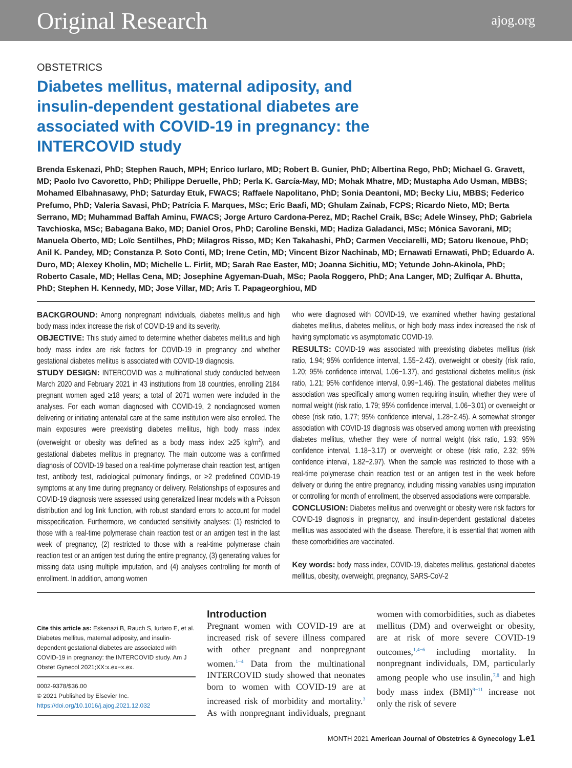Original Research ajog.org
OBSTETRICS
Diabetes mellitus, maternal adiposity, and insulin-dependent gestational diabetes are associated with COVID-19 in pregnancy: the INTERCOVID study
Brenda Eskenazi, PhD; Stephen Rauch, MPH; Enrico Iurlaro, MD; Robert B. Gunier, PhD; Albertina Rego, PhD; Michael G. Gravett, MD; Paolo Ivo Cavoretto, PhD; Philippe Deruelle, PhD; Perla K. García-May, MD; Mohak Mhatre, MD; Mustapha Ado Usman, MBBS; Mohamed Elbahnasawy, PhD; Saturday Etuk, FWACS; Raffaele Napolitano, PhD; Sonia Deantoni, MD; Becky Liu, MBBS; Federico Prefumo, PhD; Valeria Savasi, PhD; Patrícia F. Marques, MSc; Eric Baafi, MD; Ghulam Zainab, FCPS; Ricardo Nieto, MD; Berta Serrano, MD; Muhammad Baffah Aminu, FWACS; Jorge Arturo Cardona-Perez, MD; Rachel Craik, BSc; Adele Winsey, PhD; Gabriela Tavchioska, MSc; Babagana Bako, MD; Daniel Oros, PhD; Caroline Benski, MD; Hadiza Galadanci, MSc; Mónica Savorani, MD; Manuela Oberto, MD; Loïc Sentilhes, PhD; Milagros Risso, MD; Ken Takahashi, PhD; Carmen Vecciarelli, MD; Satoru Ikenoue, PhD; Anil K. Pandey, MD; Constanza P. Soto Conti, MD; Irene Cetin, MD; Vincent Bizor Nachinab, MD; Ernawati Ernawati, PhD; Eduardo A. Duro, MD; Alexey Kholin, MD; Michelle L. Firlit, MD; Sarah Rae Easter, MD; Joanna Sichitiu, MD; Yetunde John-Akinola, PhD; Roberto Casale, MD; Hellas Cena, MD; Josephine Agyeman-Duah, MSc; Paola Roggero, PhD; Ana Langer, MD; Zulfiqar A. Bhutta, PhD; Stephen H. Kennedy, MD; Jose Villar, MD; Aris T. Papageorghiou, MD
BACKGROUND: Among nonpregnant individuals, diabetes mellitus and high body mass index increase the risk of COVID-19 and its severity.
OBJECTIVE: This study aimed to determine whether diabetes mellitus and high body mass index are risk factors for COVID-19 in pregnancy and whether gestational diabetes mellitus is associated with COVID-19 diagnosis.
STUDY DESIGN: INTERCOVID was a multinational study conducted between March 2020 and February 2021 in 43 institutions from 18 countries, enrolling 2184 pregnant women aged ≥18 years; a total of 2071 women were included in the analyses. For each woman diagnosed with COVID-19, 2 nondiagnosed women delivering or initiating antenatal care at the same institution were also enrolled. The main exposures were preexisting diabetes mellitus, high body mass index (overweight or obesity was defined as a body mass index ≥25 kg/m<sup>2</sup>), and gestational diabetes mellitus in pregnancy. The main outcome was a confirmed diagnosis of COVID-19 based on a real-time polymerase chain reaction test, antigen test, antibody test, radiological pulmonary findings, or ≥2 predefined COVID-19 symptoms at any time during pregnancy or delivery. Relationships of exposures and COVID-19 diagnosis were assessed using generalized linear models with a Poisson distribution and log link function, with robust standard errors to account for model misspecification. Furthermore, we conducted sensitivity analyses: (1) restricted to those with a real-time polymerase chain reaction test or an antigen test in the last week of pregnancy, (2) restricted to those with a real-time polymerase chain reaction test or an antigen test during the entire pregnancy, (3) generating values for missing data using multiple imputation, and (4) analyses controlling for month of enrollment. In addition, among women
who were diagnosed with COVID-19, we examined whether having gestational diabetes mellitus, diabetes mellitus, or high body mass index increased the risk of having symptomatic vs asymptomatic COVID-19.
RESULTS: COVID-19 was associated with preexisting diabetes mellitus (risk ratio, 1.94; 95% confidence interval, 1.55−2.42), overweight or obesity (risk ratio, 1.20; 95% confidence interval, 1.06−1.37), and gestational diabetes mellitus (risk ratio, 1.21; 95% confidence interval, 0.99−1.46). The gestational diabetes mellitus association was specifically among women requiring insulin, whether they were of normal weight (risk ratio, 1.79; 95% confidence interval, 1.06−3.01) or overweight or obese (risk ratio, 1.77; 95% confidence interval, 1.28−2.45). A somewhat stronger association with COVID-19 diagnosis was observed among women with preexisting diabetes mellitus, whether they were of normal weight (risk ratio, 1.93; 95% confidence interval, 1.18−3.17) or overweight or obese (risk ratio, 2.32; 95% confidence interval, 1.82−2.97). When the sample was restricted to those with a real-time polymerase chain reaction test or an antigen test in the week before delivery or during the entire pregnancy, including missing variables using imputation or controlling for month of enrollment, the observed associations were comparable.
CONCLUSION: Diabetes mellitus and overweight or obesity were risk factors for COVID-19 diagnosis in pregnancy, and insulin-dependent gestational diabetes mellitus was associated with the disease. Therefore, it is essential that women with these comorbidities are vaccinated.
Key words: body mass index, COVID-19, diabetes mellitus, gestational diabetes mellitus, obesity, overweight, pregnancy, SARS-CoV-2
Cite this article as: Eskenazi B, Rauch S, Iurlaro E, et al. Diabetes mellitus, maternal adiposity, and insulin-dependent gestational diabetes are associated with COVID-19 in pregnancy: the INTERCOVID study. Am J Obstet Gynecol 2021;XX:x.ex−x.ex.
0002-9378/$36.00
© 2021 Published by Elsevier Inc.
https://doi.org/10.1016/j.ajog.2021.12.032
Introduction
Pregnant women with COVID-19 are at increased risk of severe illness compared with other pregnant and nonpregnant women.<sup>1−4</sup> Data from the multinational INTERCOVID study showed that neonates born to women with COVID-19 are at increased risk of morbidity and mortality.<sup>3</sup> As with nonpregnant individuals, pregnant women with comorbidities, such as diabetes mellitus (DM) and overweight or obesity, are at risk of more severe COVID-19 outcomes,<sup>1,4−6</sup> including mortality. In nonpregnant individuals, DM, particularly among people who use insulin,<sup>7,8</sup> and high body mass index (BMI)<sup>9−11</sup> increase not only the risk of severe
MONTH 2021 American Journal of Obstetrics & Gynecology 1.e1